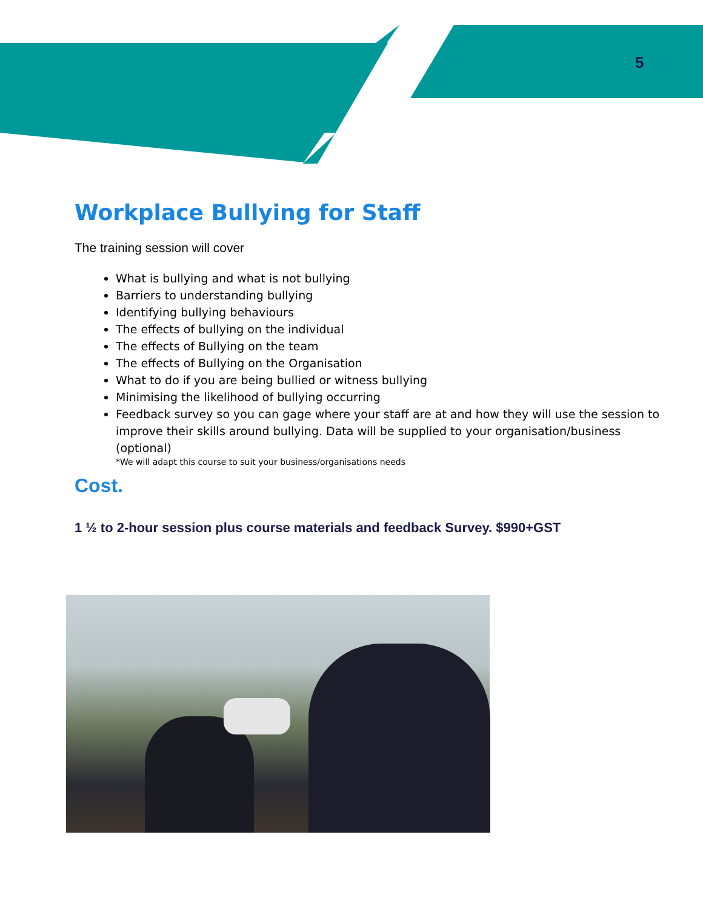5
Workplace Bullying for Staff
The training session will cover
What is bullying and what is not bullying
Barriers to understanding bullying
Identifying bullying behaviours
The effects of bullying on the individual
The effects of Bullying on the team
The effects of Bullying on the Organisation
What to do if you are being bullied or witness bullying
Minimising the likelihood of bullying occurring
Feedback survey so you can gage where your staff are at and how they will use the session to improve their skills around bullying. Data will be supplied to your organisation/business (optional)
*We will adapt this course to suit your business/organisations needs
Cost.
1 ½ to 2-hour session plus course materials and feedback Survey. $990+GST